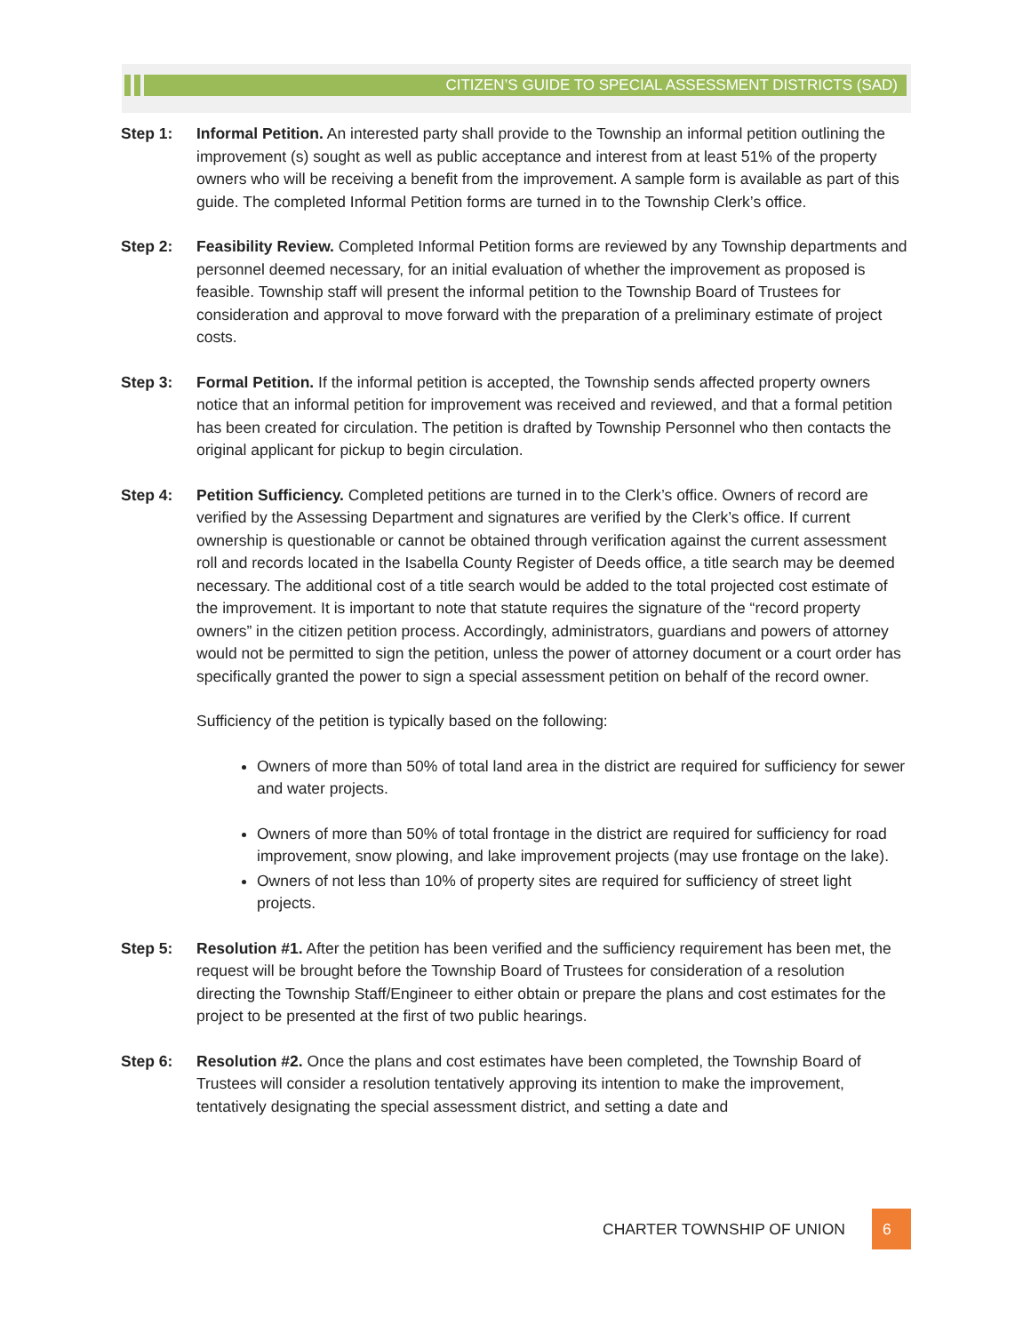CITIZEN’S GUIDE TO SPECIAL ASSESSMENT DISTRICTS (SAD)
Step 1: Informal Petition. An interested party shall provide to the Township an informal petition outlining the improvement (s) sought as well as public acceptance and interest from at least 51% of the property owners who will be receiving a benefit from the improvement. A sample form is available as part of this guide. The completed Informal Petition forms are turned in to the Township Clerk’s office.
Step 2: Feasibility Review. Completed Informal Petition forms are reviewed by any Township departments and personnel deemed necessary, for an initial evaluation of whether the improvement as proposed is feasible. Township staff will present the informal petition to the Township Board of Trustees for consideration and approval to move forward with the preparation of a preliminary estimate of project costs.
Step 3: Formal Petition. If the informal petition is accepted, the Township sends affected property owners notice that an informal petition for improvement was received and reviewed, and that a formal petition has been created for circulation. The petition is drafted by Township Personnel who then contacts the original applicant for pickup to begin circulation.
Step 4: Petition Sufficiency. Completed petitions are turned in to the Clerk’s office. Owners of record are verified by the Assessing Department and signatures are verified by the Clerk’s office. If current ownership is questionable or cannot be obtained through verification against the current assessment roll and records located in the Isabella County Register of Deeds office, a title search may be deemed necessary. The additional cost of a title search would be added to the total projected cost estimate of the improvement. It is important to note that statute requires the signature of the “record property owners” in the citizen petition process. Accordingly, administrators, guardians and powers of attorney would not be permitted to sign the petition, unless the power of attorney document or a court order has specifically granted the power to sign a special assessment petition on behalf of the record owner.
Sufficiency of the petition is typically based on the following:
Owners of more than 50% of total land area in the district are required for sufficiency for sewer and water projects.
Owners of more than 50% of total frontage in the district are required for sufficiency for road improvement, snow plowing, and lake improvement projects (may use frontage on the lake).
Owners of not less than 10% of property sites are required for sufficiency of street light projects.
Step 5: Resolution #1. After the petition has been verified and the sufficiency requirement has been met, the request will be brought before the Township Board of Trustees for consideration of a resolution directing the Township Staff/Engineer to either obtain or prepare the plans and cost estimates for the project to be presented at the first of two public hearings.
Step 6: Resolution #2. Once the plans and cost estimates have been completed, the Township Board of Trustees will consider a resolution tentatively approving its intention to make the improvement, tentatively designating the special assessment district, and setting a date and
CHARTER TOWNSHIP OF UNION 6